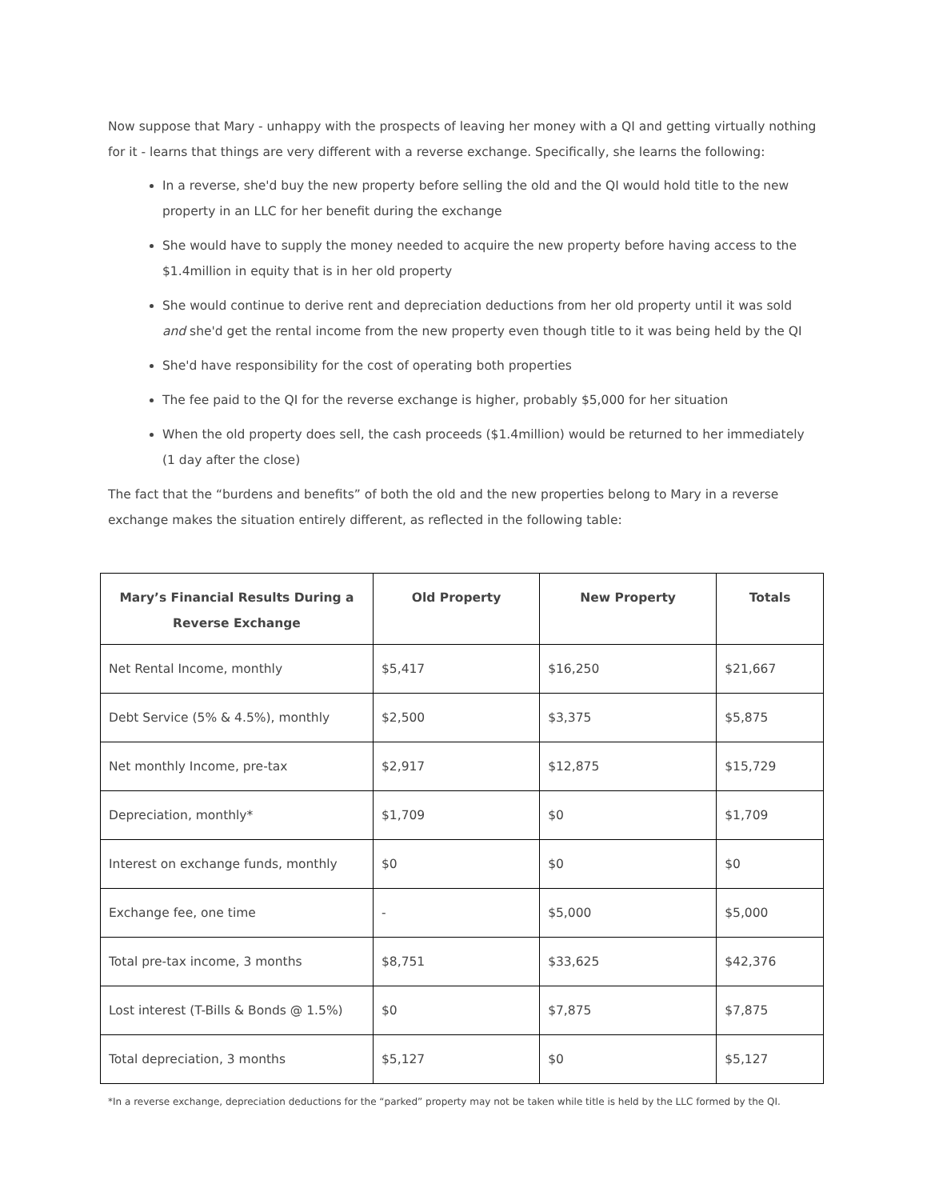Now suppose that Mary - unhappy with the prospects of leaving her money with a QI and getting virtually nothing for it - learns that things are very different with a reverse exchange. Specifically, she learns the following:
In a reverse, she'd buy the new property before selling the old and the QI would hold title to the new property in an LLC for her benefit during the exchange
She would have to supply the money needed to acquire the new property before having access to the $1.4million in equity that is in her old property
She would continue to derive rent and depreciation deductions from her old property until it was sold and she'd get the rental income from the new property even though title to it was being held by the QI
She'd have responsibility for the cost of operating both properties
The fee paid to the QI for the reverse exchange is higher, probably $5,000 for her situation
When the old property does sell, the cash proceeds ($1.4million) would be returned to her immediately (1 day after the close)
The fact that the “burdens and benefits” of both the old and the new properties belong to Mary in a reverse exchange makes the situation entirely different, as reflected in the following table:
| Mary’s Financial Results During a Reverse Exchange | Old Property | New Property | Totals |
| --- | --- | --- | --- |
| Net Rental Income, monthly | $5,417 | $16,250 | $21,667 |
| Debt Service (5% & 4.5%), monthly | $2,500 | $3,375 | $5,875 |
| Net monthly Income, pre-tax | $2,917 | $12,875 | $15,729 |
| Depreciation, monthly* | $1,709 | $0 | $1,709 |
| Interest on exchange funds, monthly | $0 | $0 | $0 |
| Exchange fee, one time | - | $5,000 | $5,000 |
| Total pre-tax income, 3 months | $8,751 | $33,625 | $42,376 |
| Lost interest (T-Bills & Bonds @ 1.5%) | $0 | $7,875 | $7,875 |
| Total depreciation, 3 months | $5,127 | $0 | $5,127 |
*In a reverse exchange, depreciation deductions for the “parked” property may not be taken while title is held by the LLC formed by the QI.